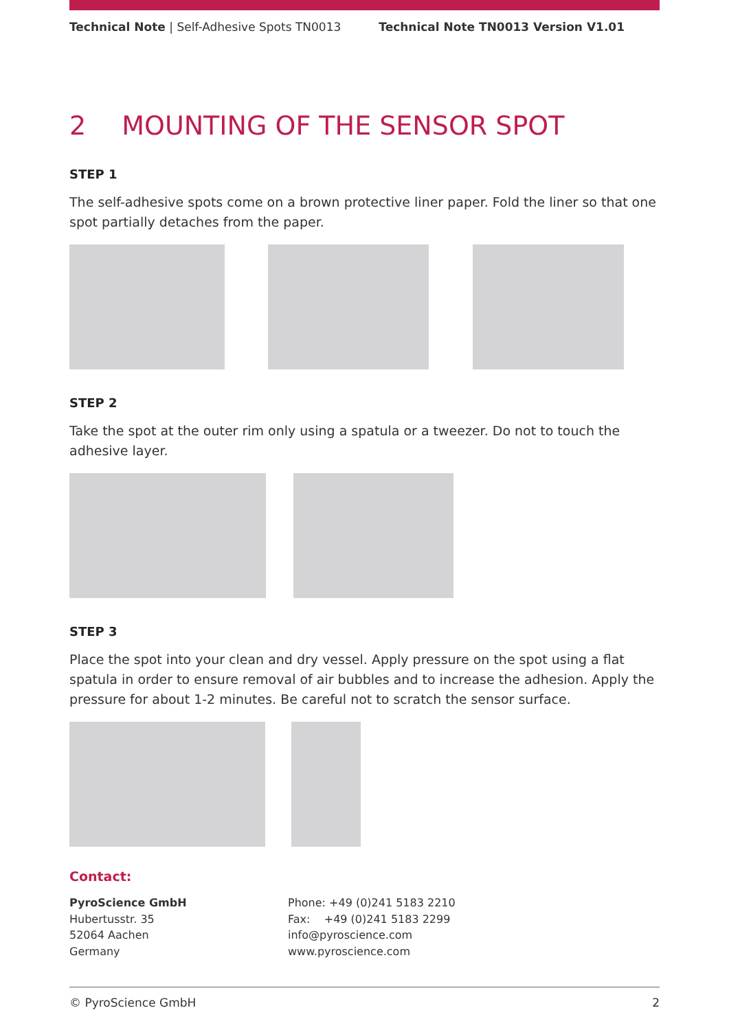Technical Note | Self-Adhesive Spots TN0013
Technical Note TN0013 Version V1.01
2 MOUNTING OF THE SENSOR SPOT
STEP 1
The self-adhesive spots come on a brown protective liner paper. Fold the liner so that one spot partially detaches from the paper.
STEP 2
Take the spot at the outer rim only using a spatula or a tweezer. Do not to touch the adhesive layer.
STEP 3
Place the spot into your clean and dry vessel. Apply pressure on the spot using a flat spatula in order to ensure removal of air bubbles and to increase the adhesion. Apply the pressure for about 1-2 minutes. Be careful not to scratch the sensor surface.
Contact:
PyroScience GmbH
Hubertusstr. 35
52064 Aachen
Germany
Phone: +49 (0)241 5183 2210
Fax: +49 (0)241 5183 2299
info@pyroscience.com
www.pyroscience.com
© PyroScience GmbH 2